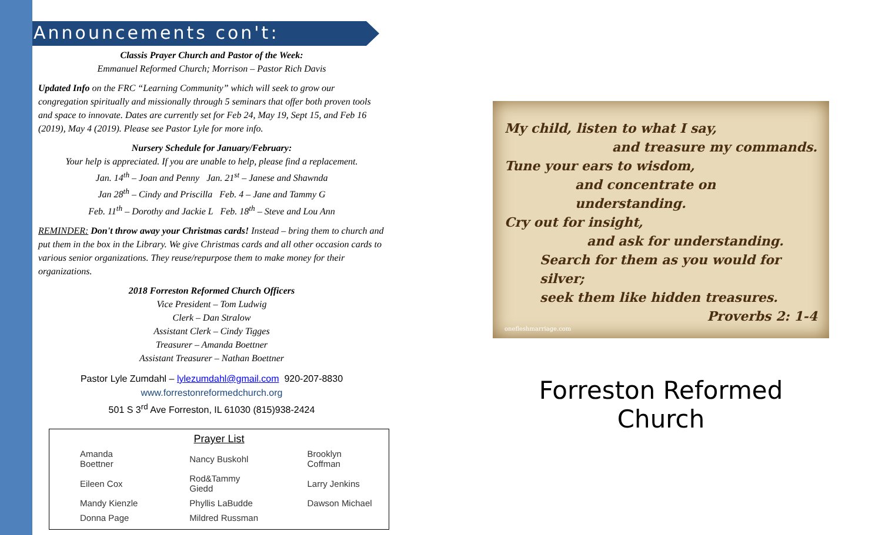Announcements con't:
Classis Prayer Church and Pastor of the Week:
Emmanuel Reformed Church; Morrison – Pastor Rich Davis
Updated Info on the FRC “Learning Community” which will seek to grow our congregation spiritually and missionally through 5 seminars that offer both proven tools and space to innovate. Dates are currently set for Feb 24, May 19, Sept 15, and Feb 16 (2019), May 4 (2019). Please see Pastor Lyle for more info.
Nursery Schedule for January/February:
Your help is appreciated. If you are unable to help, please find a replacement.
Jan. 14<sup>th</sup> – Joan and Penny Jan. 21<sup>st</sup> – Janese and Shawnda
Jan 28<sup>th</sup> – Cindy and Priscilla Feb. 4 – Jane and Tammy G
Feb. 11<sup>th</sup> – Dorothy and Jackie L Feb. 18<sup>th</sup> – Steve and Lou Ann
REMINDER: Don't throw away your Christmas cards! Instead – bring them to church and put them in the box in the Library. We give Christmas cards and all other occasion cards to various senior organizations. They reuse/repurpose them to make money for their organizations.
2018 Forreston Reformed Church Officers
Vice President – Tom Ludwig
Clerk – Dan Stralow
Assistant Clerk – Cindy Tigges
Treasurer – Amanda Boettner
Assistant Treasurer – Nathan Boettner
Pastor Lyle Zumdahl – lylezumdahl@gmail.com 920-207-8830
www.forrestonreformedchurch.org
501 S 3<sup>rd</sup> Ave Forreston, IL 61030 (815)938-2424
Prayer List
| Amanda Boettner | Nancy Buskohl | Brooklyn Coffman |
| Eileen Cox | Rod&Tammy Giedd | Larry Jenkins |
| Mandy Kienzle | Phyllis LaBudde | Dawson Michael |
| Donna Page | Mildred Russman | |
My child, listen to what I say,
and treasure my commands.
Tune your ears to wisdom,
and concentrate on understanding.
Cry out for insight,
and ask for understanding.
Search for them as you would for silver;
seek them like hidden treasures.
Proverbs 2: 1-4
onefleshmarriage.com
Forreston Reformed Church